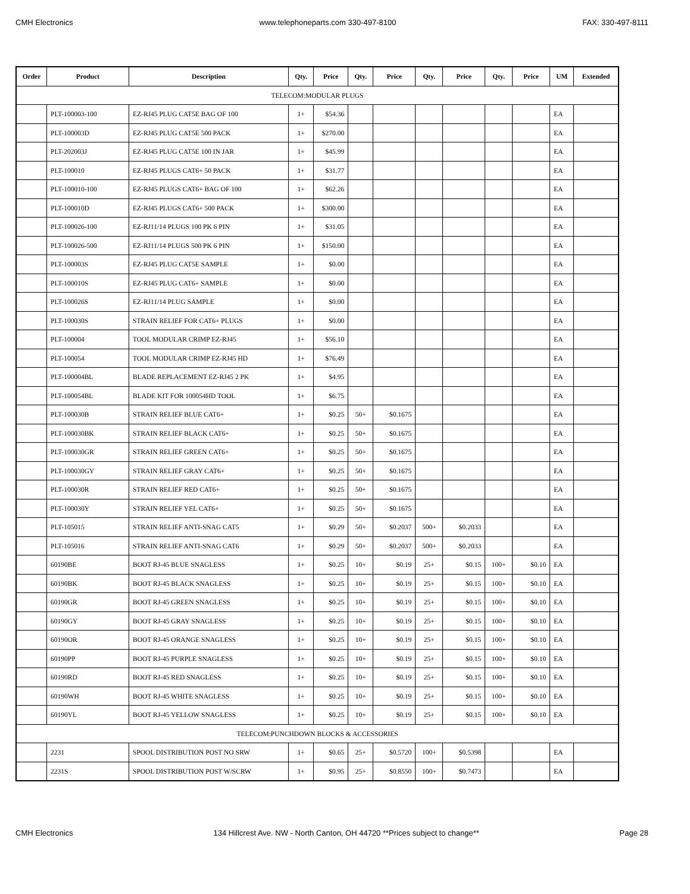CMH Electronics www.telephoneparts.com 330-497-8100 FAX: 330-497-8111
| Order | Product | Description | Qty. | Price | Qty. | Price | Qty. | Price | Qty. | Price | UM | Extended |
| --- | --- | --- | --- | --- | --- | --- | --- | --- | --- | --- | --- | --- |
| TELECOM:MODULAR PLUGS | | | | | | | | | | | | |
| | PLT-100003-100 | EZ-RJ45 PLUG CAT5E BAG OF 100 | 1+ | $54.36 | | | | | | | EA | |
| | PLT-100003D | EZ-RJ45 PLUG CAT5E 500 PACK | 1+ | $270.00 | | | | | | | EA | |
| | PLT-202003J | EZ-RJ45 PLUG CAT5E 100 IN JAR | 1+ | $45.99 | | | | | | | EA | |
| | PLT-100010 | EZ-RJ45 PLUGS CAT6+ 50 PACK | 1+ | $31.77 | | | | | | | EA | |
| | PLT-100010-100 | EZ-RJ45 PLUGS CAT6+ BAG OF 100 | 1+ | $62.26 | | | | | | | EA | |
| | PLT-100010D | EZ-RJ45 PLUGS CAT6+ 500 PACK | 1+ | $300.00 | | | | | | | EA | |
| | PLT-100026-100 | EZ-RJ11/14 PLUGS 100 PK 6 PIN | 1+ | $31.05 | | | | | | | EA | |
| | PLT-100026-500 | EZ-RJ11/14 PLUGS 500 PK 6 PIN | 1+ | $150.00 | | | | | | | EA | |
| | PLT-100003S | EZ-RJ45 PLUG CAT5E SAMPLE | 1+ | $0.00 | | | | | | | EA | |
| | PLT-100010S | EZ-RJ45 PLUG CAT6+ SAMPLE | 1+ | $0.00 | | | | | | | EA | |
| | PLT-100026S | EZ-RJ11/14 PLUG SAMPLE | 1+ | $0.00 | | | | | | | EA | |
| | PLT-100030S | STRAIN RELIEF FOR CAT6+ PLUGS | 1+ | $0.00 | | | | | | | EA | |
| | PLT-100004 | TOOL MODULAR CRIMP EZ-RJ45 | 1+ | $56.10 | | | | | | | EA | |
| | PLT-100054 | TOOL MODULAR CRIMP EZ-RJ45 HD | 1+ | $76.49 | | | | | | | EA | |
| | PLT-100004BL | BLADE REPLACEMENT EZ-RJ45 2 PK | 1+ | $4.95 | | | | | | | EA | |
| | PLT-100054BL | BLADE KIT FOR 100054HD TOOL | 1+ | $6.75 | | | | | | | EA | |
| | PLT-100030B | STRAIN RELIEF BLUE CAT6+ | 1+ | $0.25 | 50+ | $0.1675 | | | | | EA | |
| | PLT-100030BK | STRAIN RELIEF BLACK CAT6+ | 1+ | $0.25 | 50+ | $0.1675 | | | | | EA | |
| | PLT-100030GR | STRAIN RELIEF GREEN CAT6+ | 1+ | $0.25 | 50+ | $0.1675 | | | | | EA | |
| | PLT-100030GY | STRAIN RELIEF GRAY CAT6+ | 1+ | $0.25 | 50+ | $0.1675 | | | | | EA | |
| | PLT-100030R | STRAIN RELIEF RED CAT6+ | 1+ | $0.25 | 50+ | $0.1675 | | | | | EA | |
| | PLT-100030Y | STRAIN RELIEF YEL CAT6+ | 1+ | $0.25 | 50+ | $0.1675 | | | | | EA | |
| | PLT-105015 | STRAIN RELIEF ANTI-SNAG CAT5 | 1+ | $0.29 | 50+ | $0.2037 | 500+ | $0.2033 | | | EA | |
| | PLT-105016 | STRAIN RELIEF ANTI-SNAG CAT6 | 1+ | $0.29 | 50+ | $0.2037 | 500+ | $0.2033 | | | EA | |
| | 60190BE | BOOT RJ-45 BLUE SNAGLESS | 1+ | $0.25 | 10+ | $0.19 | 25+ | $0.15 | 100+ | $0.10 | EA | |
| | 60190BK | BOOT RJ-45 BLACK SNAGLESS | 1+ | $0.25 | 10+ | $0.19 | 25+ | $0.15 | 100+ | $0.10 | EA | |
| | 60190GR | BOOT RJ-45 GREEN SNAGLESS | 1+ | $0.25 | 10+ | $0.19 | 25+ | $0.15 | 100+ | $0.10 | EA | |
| | 60190GY | BOOT RJ-45 GRAY SNAGLESS | 1+ | $0.25 | 10+ | $0.19 | 25+ | $0.15 | 100+ | $0.10 | EA | |
| | 60190OR | BOOT RJ-45 ORANGE SNAGLESS | 1+ | $0.25 | 10+ | $0.19 | 25+ | $0.15 | 100+ | $0.10 | EA | |
| | 60190PP | BOOT RJ-45 PURPLE SNAGLESS | 1+ | $0.25 | 10+ | $0.19 | 25+ | $0.15 | 100+ | $0.10 | EA | |
| | 60190RD | BOOT RJ-45 RED SNAGLESS | 1+ | $0.25 | 10+ | $0.19 | 25+ | $0.15 | 100+ | $0.10 | EA | |
| | 60190WH | BOOT RJ-45 WHITE SNAGLESS | 1+ | $0.25 | 10+ | $0.19 | 25+ | $0.15 | 100+ | $0.10 | EA | |
| | 60190YL | BOOT RJ-45 YELLOW SNAGLESS | 1+ | $0.25 | 10+ | $0.19 | 25+ | $0.15 | 100+ | $0.10 | EA | |
| TELECOM:PUNCHDOWN BLOCKS & ACCESSORIES | | | | | | | | | | | | |
| | 2231 | SPOOL DISTRIBUTION POST NO SRW | 1+ | $0.65 | 25+ | $0.5720 | 100+ | $0.5398 | | | EA | |
| | 2231S | SPOOL DISTRIBUTION POST W/SCRW | 1+ | $0.95 | 25+ | $0.8550 | 100+ | $0.7473 | | | EA | |
CMH Electronics 134 Hillcrest Ave. NW - North Canton, OH 44720 **Prices subject to change** Page 28